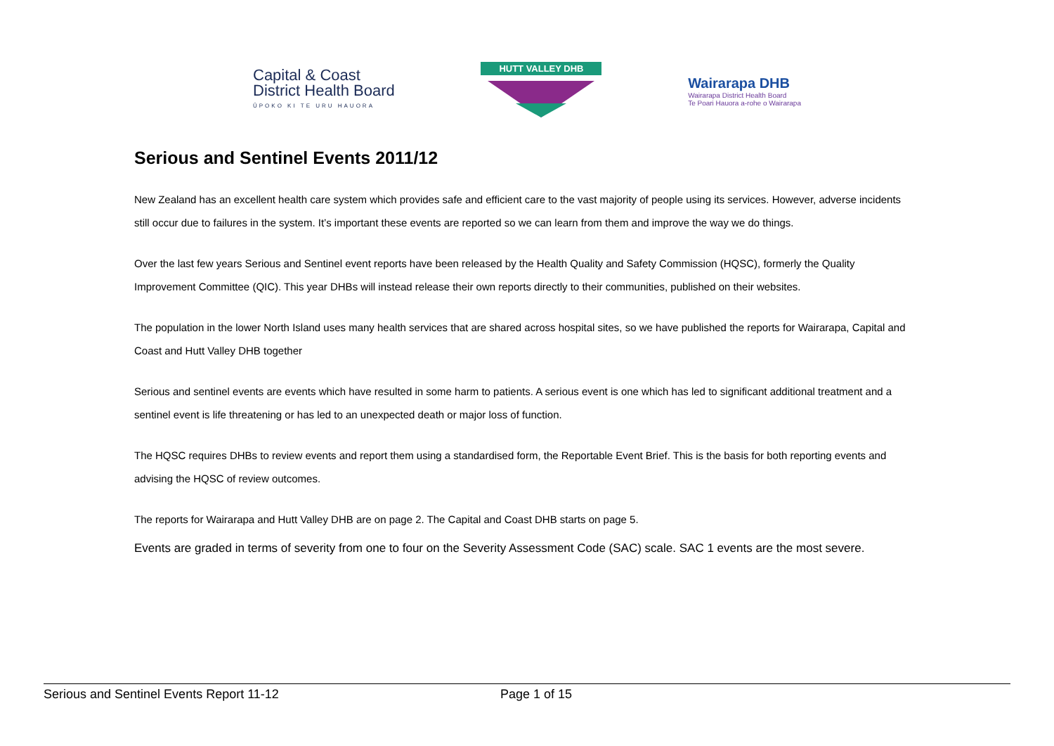Capital & Coast
District Health Board
ŪPOKO KI TE URU HAUORA
HUTT VALLEY DHB
Wairarapa DHB
Wairarapa District Health Board
Te Poari Hauora a-rohe o Wairarapa
Serious and Sentinel Events 2011/12
New Zealand has an excellent health care system which provides safe and efficient care to the vast majority of people using its services. However, adverse incidents still occur due to failures in the system. It’s important these events are reported so we can learn from them and improve the way we do things.
Over the last few years Serious and Sentinel event reports have been released by the Health Quality and Safety Commission (HQSC), formerly the Quality Improvement Committee (QIC). This year DHBs will instead release their own reports directly to their communities, published on their websites.
The population in the lower North Island uses many health services that are shared across hospital sites, so we have published the reports for Wairarapa, Capital and Coast and Hutt Valley DHB together
Serious and sentinel events are events which have resulted in some harm to patients. A serious event is one which has led to significant additional treatment and a sentinel event is life threatening or has led to an unexpected death or major loss of function.
The HQSC requires DHBs to review events and report them using a standardised form, the Reportable Event Brief. This is the basis for both reporting events and advising the HQSC of review outcomes.
The reports for Wairarapa and Hutt Valley DHB are on page 2. The Capital and Coast DHB starts on page 5.
Events are graded in terms of severity from one to four on the Severity Assessment Code (SAC) scale. SAC 1 events are the most severe.
Serious and Sentinel Events Report 11-12 Page 1 of 15